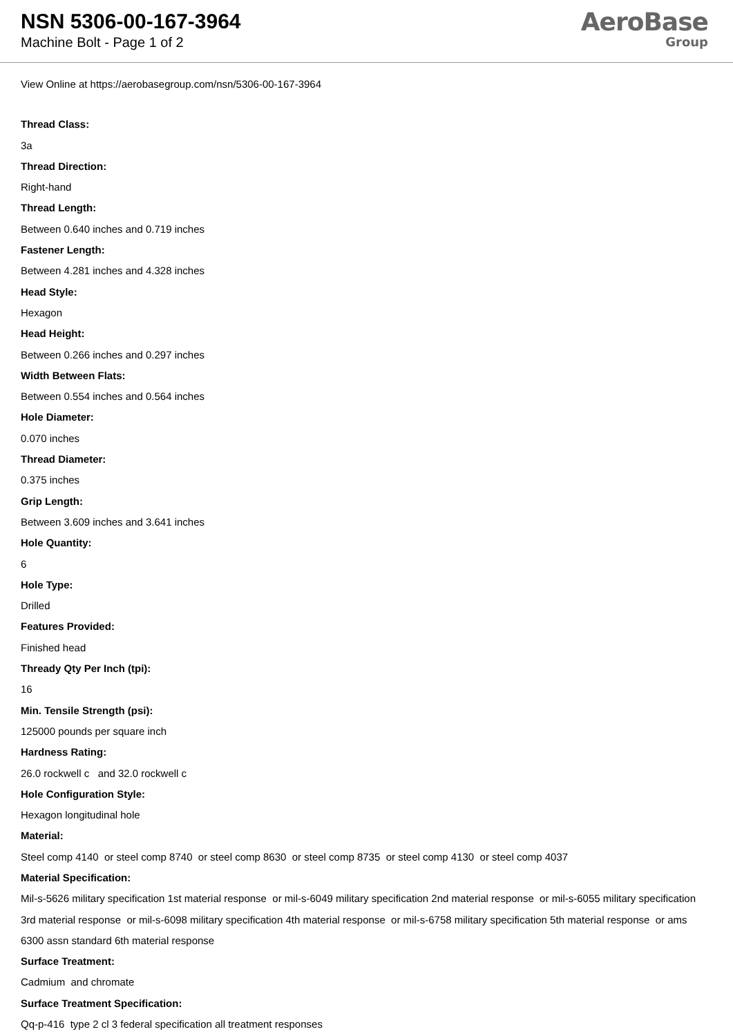NSN 5306-00-167-3964
Machine Bolt - Page 1 of 2
AeroBase
Group
View Online at https://aerobasegroup.com/nsn/5306-00-167-3964
Thread Class:
3a
Thread Direction:
Right-hand
Thread Length:
Between 0.640 inches and 0.719 inches
Fastener Length:
Between 4.281 inches and 4.328 inches
Head Style:
Hexagon
Head Height:
Between 0.266 inches and 0.297 inches
Width Between Flats:
Between 0.554 inches and 0.564 inches
Hole Diameter:
0.070 inches
Thread Diameter:
0.375 inches
Grip Length:
Between 3.609 inches and 3.641 inches
Hole Quantity:
6
Hole Type:
Drilled
Features Provided:
Finished head
Thready Qty Per Inch (tpi):
16
Min. Tensile Strength (psi):
125000 pounds per square inch
Hardness Rating:
26.0 rockwell c and 32.0 rockwell c
Hole Configuration Style:
Hexagon longitudinal hole
Material:
Steel comp 4140 or steel comp 8740 or steel comp 8630 or steel comp 8735 or steel comp 4130 or steel comp 4037
Material Specification:
Mil-s-5626 military specification 1st material response or mil-s-6049 military specification 2nd material response or mil-s-6055 military specification 3rd material response or mil-s-6098 military specification 4th material response or mil-s-6758 military specification 5th material response or ams 6300 assn standard 6th material response
Surface Treatment:
Cadmium and chromate
Surface Treatment Specification:
Qq-p-416 type 2 cl 3 federal specification all treatment responses